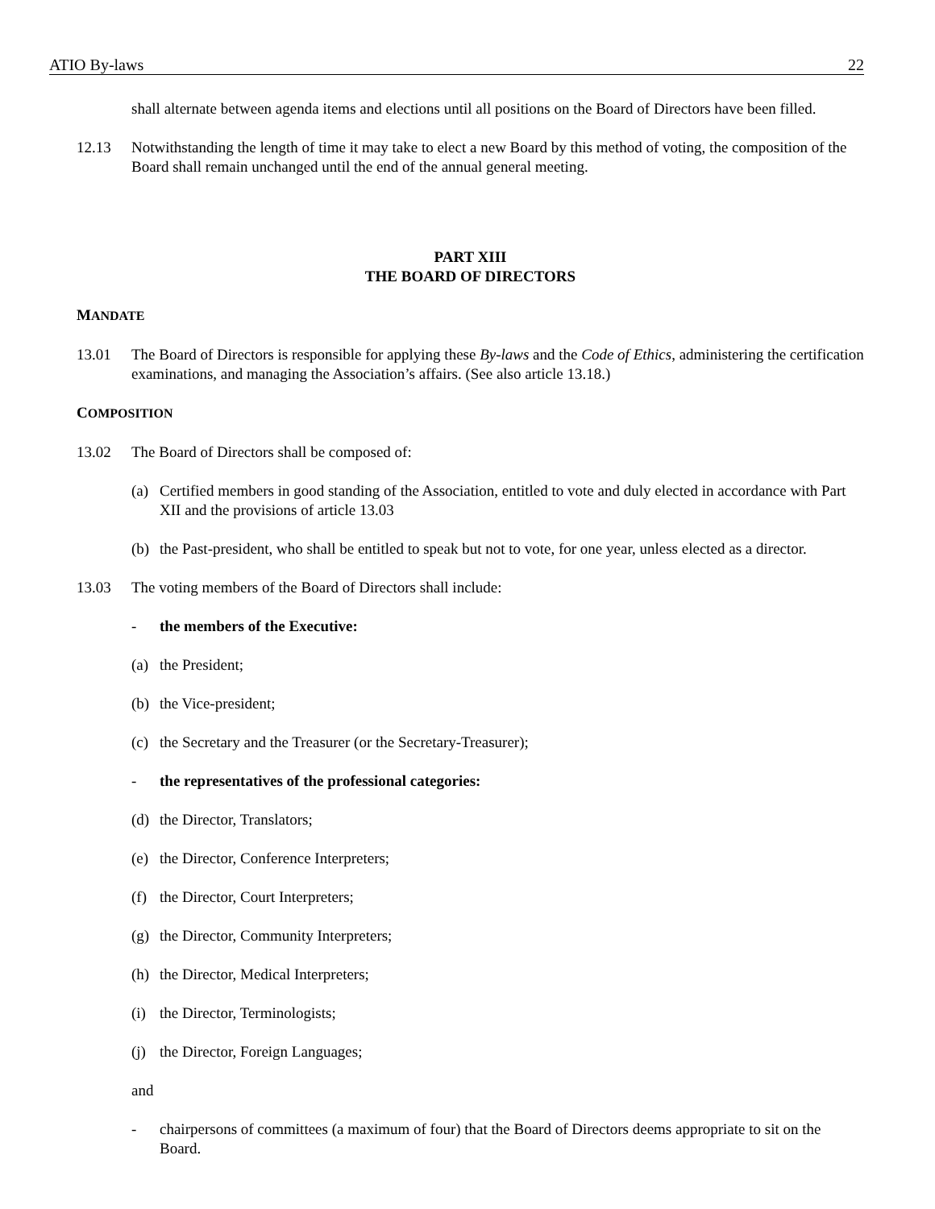ATIO By-laws 22
shall alternate between agenda items and elections until all positions on the Board of Directors have been filled.
12.13 Notwithstanding the length of time it may take to elect a new Board by this method of voting, the composition of the Board shall remain unchanged until the end of the annual general meeting.
PART XIII
THE BOARD OF DIRECTORS
MANDATE
13.01 The Board of Directors is responsible for applying these By-laws and the Code of Ethics, administering the certification examinations, and managing the Association’s affairs. (See also article 13.18.)
COMPOSITION
13.02 The Board of Directors shall be composed of:
(a) Certified members in good standing of the Association, entitled to vote and duly elected in accordance with Part XII and the provisions of article 13.03
(b) the Past-president, who shall be entitled to speak but not to vote, for one year, unless elected as a director.
13.03 The voting members of the Board of Directors shall include:
- the members of the Executive:
(a) the President;
(b) the Vice-president;
(c) the Secretary and the Treasurer (or the Secretary-Treasurer);
- the representatives of the professional categories:
(d) the Director, Translators;
(e) the Director, Conference Interpreters;
(f) the Director, Court Interpreters;
(g) the Director, Community Interpreters;
(h) the Director, Medical Interpreters;
(i) the Director, Terminologists;
(j) the Director, Foreign Languages;
and
- chairpersons of committees (a maximum of four) that the Board of Directors deems appropriate to sit on the Board.